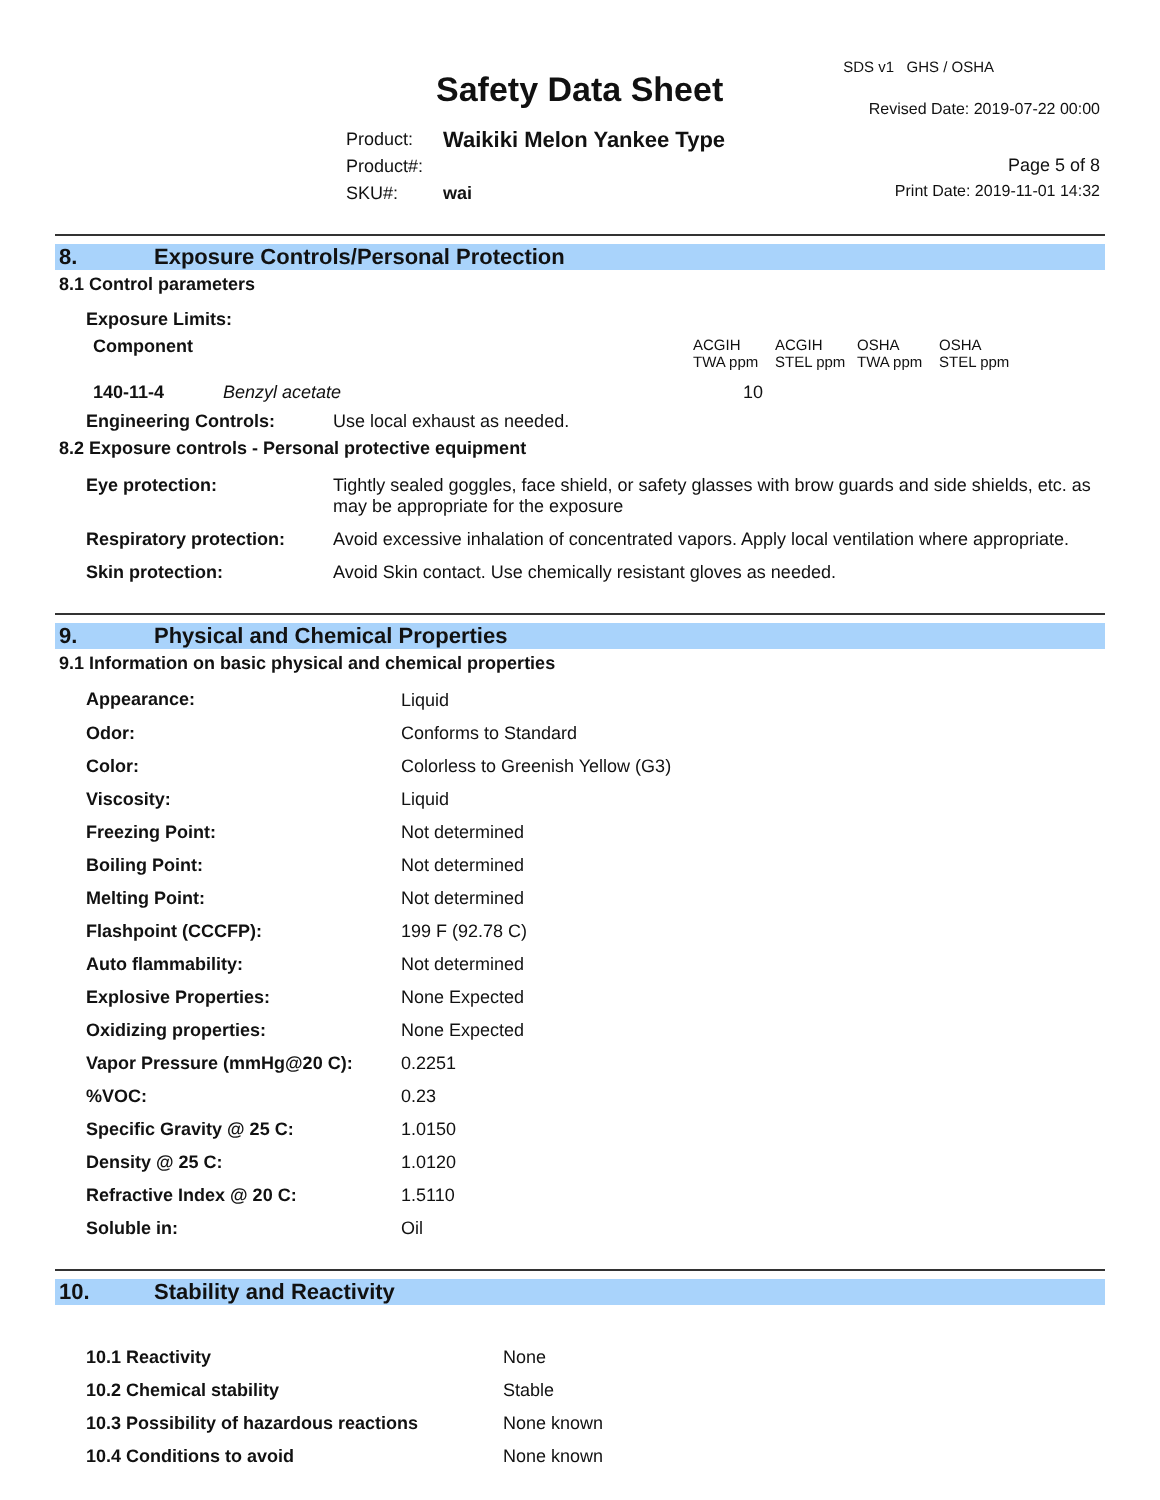SDS v1 GHS / OSHA
Safety Data Sheet Revised Date: 2019-07-22 00:00
| Product: | Waikiki Melon Yankee Type |
| Product#: | |
| SKU#: | wai |
Page 5 of 8
Print Date: 2019-11-01 14:32
8. Exposure Controls/Personal Protection
8.1 Control parameters
Exposure Limits:
| Component | | ACGIH TWA ppm | ACGIH STEL ppm | OSHA TWA ppm | OSHA STEL ppm |
| 140-11-4 | Benzyl acetate | 10 | | | |
| Engineering Controls: | Use local exhaust as needed. |
8.2 Exposure controls - Personal protective equipment
| Eye protection: | Tightly sealed goggles, face shield, or safety glasses with brow guards and side shields, etc. as may be appropriate for the exposure |
| Respiratory protection: | Avoid excessive inhalation of concentrated vapors. Apply local ventilation where appropriate. |
| Skin protection: | Avoid Skin contact. Use chemically resistant gloves as needed. |
9. Physical and Chemical Properties
9.1 Information on basic physical and chemical properties
| Appearance: | Liquid |
| Odor: | Conforms to Standard |
| Color: | Colorless to Greenish Yellow (G3) |
| Viscosity: | Liquid |
| Freezing Point: | Not determined |
| Boiling Point: | Not determined |
| Melting Point: | Not determined |
| Flashpoint (CCCFP): | 199 F (92.78 C) |
| Auto flammability: | Not determined |
| Explosive Properties: | None Expected |
| Oxidizing properties: | None Expected |
| Vapor Pressure (mmHg@20 C): | 0.2251 |
| %VOC: | 0.23 |
| Specific Gravity @ 25 C: | 1.0150 |
| Density @ 25 C: | 1.0120 |
| Refractive Index @ 20 C: | 1.5110 |
| Soluble in: | Oil |
10. Stability and Reactivity
| 10.1 Reactivity | None |
| 10.2 Chemical stability | Stable |
| 10.3 Possibility of hazardous reactions | None known |
| 10.4 Conditions to avoid | None known |